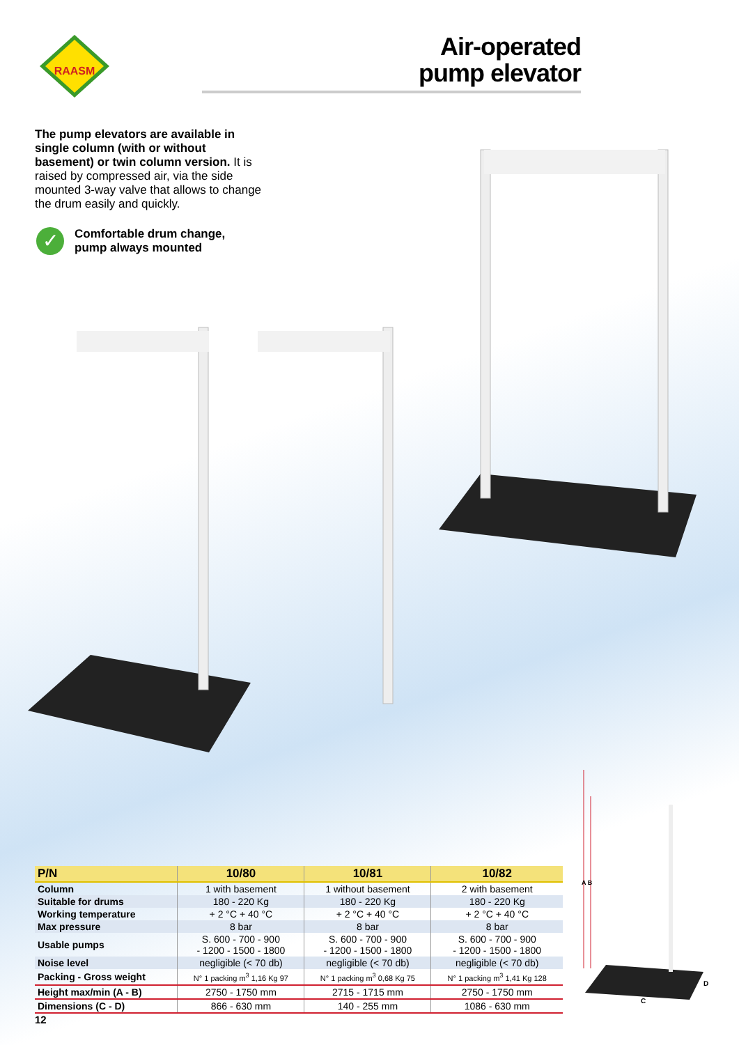RAASM
Air-operated
pump elevator
The pump elevators are available in single column (with or without basement) or twin column version. It is raised by compressed air, via the side mounted 3-way valve that allows to change the drum easily and quickly.
✓
Comfortable drum change,
pump always mounted
A B
C
D
| P/N | 10/80 | 10/81 | 10/82 |
| --- | --- | --- | --- |
| Column | 1 with basement | 1 without basement | 2 with basement |
| Suitable for drums | 180 - 220 Kg | 180 - 220 Kg | 180 - 220 Kg |
| Working temperature | + 2 °C + 40 °C | + 2 °C + 40 °C | + 2 °C + 40 °C |
| Max pressure | 8 bar | 8 bar | 8 bar |
| Usable pumps | S. 600 - 700 - 900 - 1200 - 1500 - 1800 | S. 600 - 700 - 900 - 1200 - 1500 - 1800 | S. 600 - 700 - 900 - 1200 - 1500 - 1800 |
| Noise level | negligible (< 70 db) | negligible (< 70 db) | negligible (< 70 db) |
| Packing - Gross weight | N° 1 packing m<sup>3</sup> 1,16 Kg 97 | N° 1 packing m<sup>3</sup> 0,68 Kg 75 | N° 1 packing m<sup>3</sup> 1,41 Kg 128 |
| Height max/min (A - B) | 2750 - 1750 mm | 2715 - 1715 mm | 2750 - 1750 mm |
| Dimensions (C - D) | 866 - 630 mm | 140 - 255 mm | 1086 - 630 mm |
12